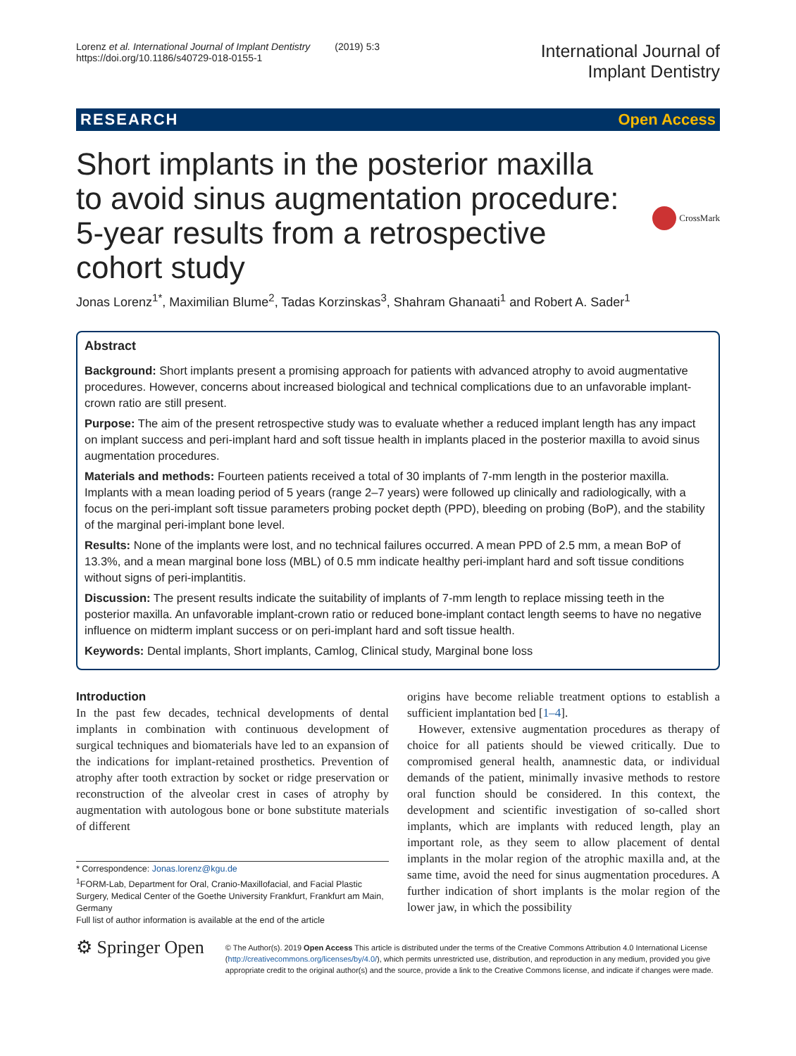Lorenz et al. International Journal of Implant Dentistry (2019) 5:3
https://doi.org/10.1186/s40729-018-0155-1
International Journal of
Implant Dentistry
RESEARCH Open Access
Short implants in the posterior maxilla
to avoid sinus augmentation procedure:
5-year results from a retrospective
cohort study
CrossMark
Jonas Lorenz<sup>1*</sup>, Maximilian Blume<sup>2</sup>, Tadas Korzinskas<sup>3</sup>, Shahram Ghanaati<sup>1</sup> and Robert A. Sader<sup>1</sup>
Abstract
Background: Short implants present a promising approach for patients with advanced atrophy to avoid augmentative procedures. However, concerns about increased biological and technical complications due to an unfavorable implant-crown ratio are still present.
Purpose: The aim of the present retrospective study was to evaluate whether a reduced implant length has any impact on implant success and peri-implant hard and soft tissue health in implants placed in the posterior maxilla to avoid sinus augmentation procedures.
Materials and methods: Fourteen patients received a total of 30 implants of 7-mm length in the posterior maxilla. Implants with a mean loading period of 5 years (range 2–7 years) were followed up clinically and radiologically, with a focus on the peri-implant soft tissue parameters probing pocket depth (PPD), bleeding on probing (BoP), and the stability of the marginal peri-implant bone level.
Results: None of the implants were lost, and no technical failures occurred. A mean PPD of 2.5 mm, a mean BoP of 13.3%, and a mean marginal bone loss (MBL) of 0.5 mm indicate healthy peri-implant hard and soft tissue conditions without signs of peri-implantitis.
Discussion: The present results indicate the suitability of implants of 7-mm length to replace missing teeth in the posterior maxilla. An unfavorable implant-crown ratio or reduced bone-implant contact length seems to have no negative influence on midterm implant success or on peri-implant hard and soft tissue health.
Keywords: Dental implants, Short implants, Camlog, Clinical study, Marginal bone loss
Introduction
In the past few decades, technical developments of dental implants in combination with continuous development of surgical techniques and biomaterials have led to an expansion of the indications for implant-retained prosthetics. Prevention of atrophy after tooth extraction by socket or ridge preservation or reconstruction of the alveolar crest in cases of atrophy by augmentation with autologous bone or bone substitute materials of different
* Correspondence: Jonas.lorenz@kgu.de
<sup>1</sup> FORM-Lab, Department for Oral, Cranio-Maxillofacial, and Facial Plastic Surgery, Medical Center of the Goethe University Frankfurt, Frankfurt am Main, Germany
Full list of author information is available at the end of the article
origins have become reliable treatment options to establish a sufficient implantation bed [1–4].
However, extensive augmentation procedures as therapy of choice for all patients should be viewed critically. Due to compromised general health, anamnestic data, or individual demands of the patient, minimally invasive methods to restore oral function should be considered. In this context, the development and scientific investigation of so-called short implants, which are implants with reduced length, play an important role, as they seem to allow placement of dental implants in the molar region of the atrophic maxilla and, at the same time, avoid the need for sinus augmentation procedures. A further indication of short implants is the molar region of the lower jaw, in which the possibility
⚙ Springer Open
© The Author(s). 2019 Open Access This article is distributed under the terms of the Creative Commons Attribution 4.0 International License (http://creativecommons.org/licenses/by/4.0/), which permits unrestricted use, distribution, and reproduction in any medium, provided you give appropriate credit to the original author(s) and the source, provide a link to the Creative Commons license, and indicate if changes were made.